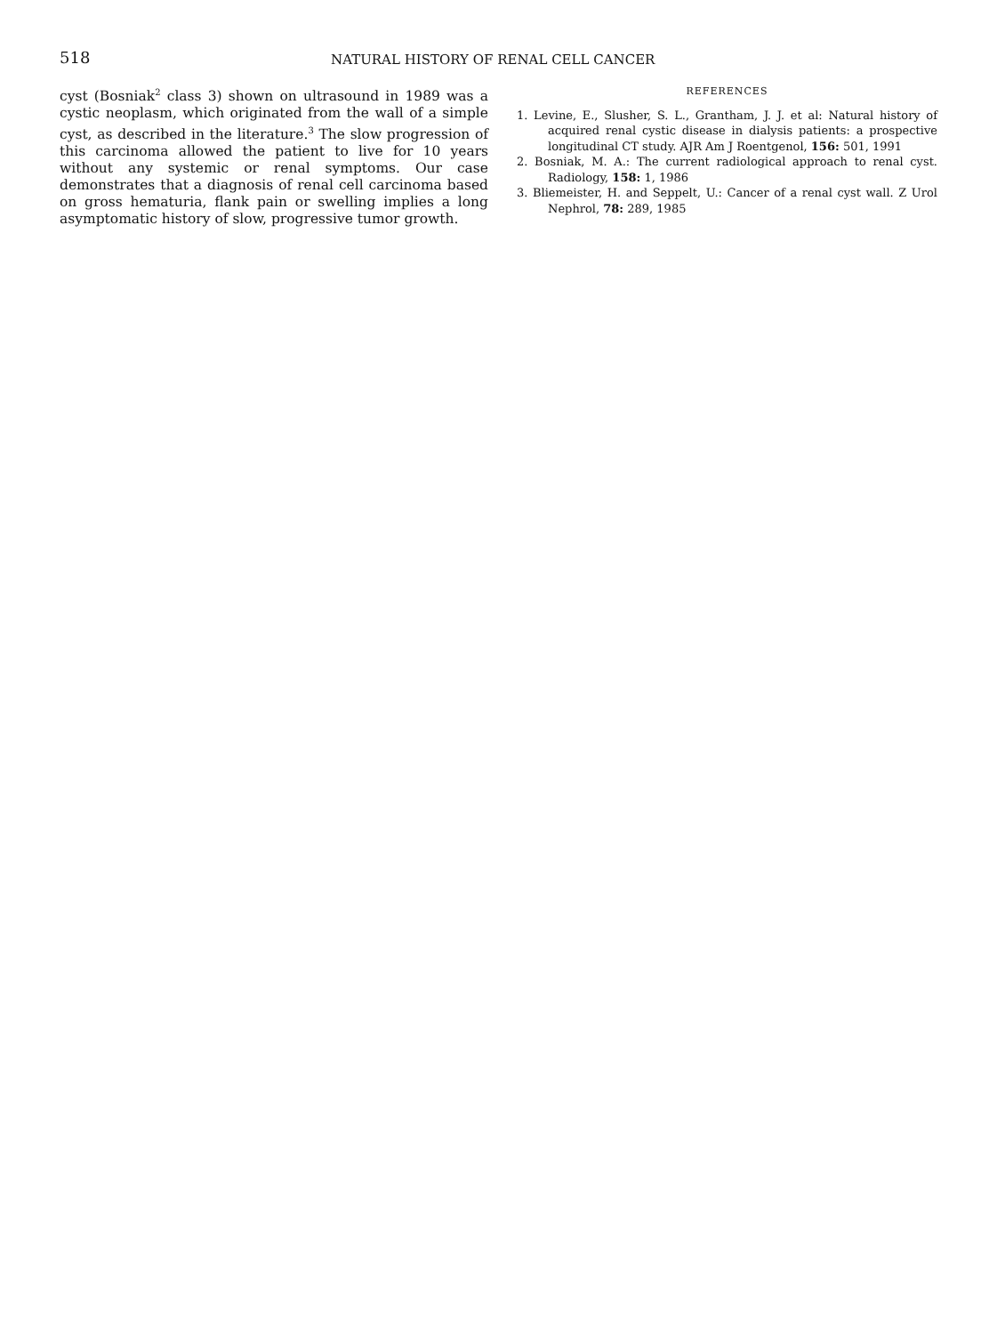518
NATURAL HISTORY OF RENAL CELL CANCER
cyst (Bosniak<sup>2</sup> class 3) shown on ultrasound in 1989 was a cystic neoplasm, which originated from the wall of a simple cyst, as described in the literature.<sup>3</sup> The slow progression of this carcinoma allowed the patient to live for 10 years without any systemic or renal symptoms. Our case demonstrates that a diagnosis of renal cell carcinoma based on gross hematuria, flank pain or swelling implies a long asymptomatic history of slow, progressive tumor growth.
REFERENCES
1. Levine, E., Slusher, S. L., Grantham, J. J. et al: Natural history of acquired renal cystic disease in dialysis patients: a prospective longitudinal CT study. AJR Am J Roentgenol, 156: 501, 1991
2. Bosniak, M. A.: The current radiological approach to renal cyst. Radiology, 158: 1, 1986
3. Bliemeister, H. and Seppelt, U.: Cancer of a renal cyst wall. Z Urol Nephrol, 78: 289, 1985